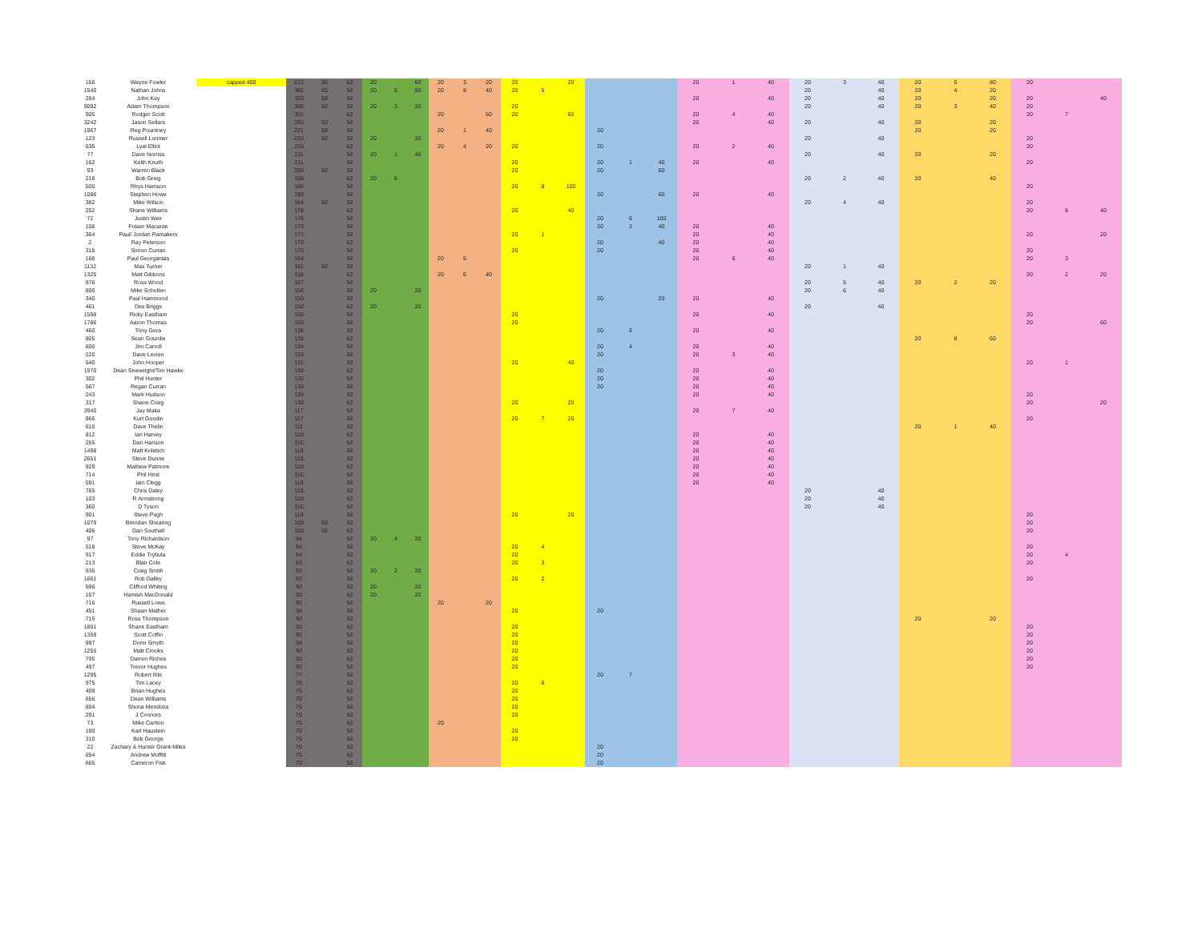| 156 | Wayne Fowler | capped 400 | 512 | 50 | 50 | 20 | | 60 | 20 | 3 | 20 | 20 | | 20 | | | | 20 | 1 | 40 | 20 | 3 | 40 | 20 | 5 | 80 | 20 | | |
| 1540 | Nathan Johns | | 382 | 50 | 50 | 20 | 5 | 60 | 20 | 8 | 40 | 20 | 5 | | | | | | | | 20 | | 40 | 20 | 4 | 20 | | | |
| 284 | John Key | | 320 | 50 | 50 | | | | | | | | | | | | | 20 | | 40 | 20 | | 40 | 20 | | 20 | 20 | | 40 |
| 9092 | Adam Thompson | | 306 | 50 | 50 | 20 | 3 | 20 | | | | 20 | | | | | | | | | 20 | | 40 | 20 | 3 | 40 | 20 | | |
| 905 | Rodger Scott | | 301 | | 50 | | | | 20 | | 60 | 20 | | 60 | | | | 20 | 4 | 40 | | | | | | | 20 | 7 | |
| 3242 | Jason Sellars | | 260 | 50 | 50 | | | | | | | | | | | | | 20 | | 40 | 20 | | 40 | 20 | | 20 | | | |
| 1967 | Reg Pountney | | 221 | 50 | 50 | | | | 20 | 1 | 40 | | | | 20 | | | | | | | | | 20 | | 20 | | | |
| 123 | Russell Lorimer | | 220 | 50 | 50 | 20 | | 20 | | | | | | | | | | | | | 20 | | 40 | | | | 20 | | |
| 635 | Lyal Elliot | | 216 | | 50 | | | | 20 | 4 | 20 | 20 | | | 20 | | | 20 | 2 | 40 | | | | | | | 20 | | |
| 77 | Dave Norriss | | 211 | | 50 | 20 | 1 | 40 | | | | | | | | | | | | | 20 | | 40 | 20 | | 20 | | | |
| 162 | Keith Knuth | | 211 | | 50 | | | | | | | 20 | | | 20 | 1 | 40 | 20 | | 40 | | | | | | | 20 | | |
| 93 | Warren Black | | 200 | 50 | 50 | | | | | | | 20 | | | 20 | | 60 | | | | | | | | | | | | |
| 218 | Bob Greig | | 198 | | 50 | 20 | 6 | | | | | | | | | | | | | | 20 | 2 | 40 | 20 | | 40 | | | |
| 500 | Rhys Harrison | | 198 | | 50 | | | | | | | 20 | 8 | 100 | | | | | | | | | | | | | 20 | | |
| 1086 | Stephen Howe | | 190 | | 50 | | | | | | | | | | 20 | | 60 | 20 | | 40 | | | | | | | | | |
| 382 | Mike Wilson | | 184 | 50 | 50 | | | | | | | | | | | | | | | | 20 | 4 | 40 | | | | 20 | | |
| 252 | Shane Williams | | 178 | | 50 | | | | | | | 20 | | 40 | | | | | | | | | | | | | 20 | 8 | 40 |
| 72 | Justin Weir | | 176 | | 50 | | | | | | | | | | 20 | 6 | 100 | | | | | | | | | | | | |
| 108 | Fraser Macarae | | 173 | | 50 | | | | | | | | | | 20 | 3 | 40 | 20 | | 40 | | | | | | | | | |
| 364 | Paul/ Jordan Ramakers | | 171 | | 50 | | | | | | | 20 | 1 | | | | | 20 | | 40 | | | | | | | 20 | | 20 |
| 2 | Ray Peterson | | 170 | | 50 | | | | | | | | | | 20 | | 40 | 20 | | 40 | | | | | | | | | |
| 318 | Simon Curran | | 170 | | 50 | | | | | | | 20 | | | 20 | | | 20 | | 40 | | | | | | | 20 | | |
| 168 | Paul Georgantas | | 164 | | 50 | | | | 20 | 5 | | | | | | | | 20 | 6 | 40 | | | | | | | 20 | 3 | |
| 1132 | Max Turner | | 161 | 50 | 50 | | | | | | | | | | | | | | | | 20 | 1 | 40 | | | | | | |
| 1325 | Matt Gibbons | | 158 | | 50 | | | | 20 | 6 | 40 | | | | | | | | | | | | | | | | 20 | 2 | 20 |
| 976 | Ross Wood | | 157 | | 50 | | | | | | | | | | | | | | | | 20 | 5 | 40 | 20 | 2 | 20 | | | |
| 800 | Mike Scholten | | 156 | | 50 | 20 | | 20 | | | | | | | | | | | | | 20 | 6 | 40 | | | | | | |
| 340 | Paul Hammond | | 150 | | 50 | | | | | | | | | | 20 | | 20 | 20 | | 40 | | | | | | | | | |
| 461 | Des Briggs | | 150 | | 50 | 20 | | 20 | | | | | | | | | | | | | 20 | | 40 | | | | | | |
| 1598 | Ricky Eastham | | 150 | | 50 | | | | | | | 20 | | | | | | 20 | | 40 | | | | | | | 20 | | |
| 1786 | Aaron Thomas | | 150 | | 50 | | | | | | | 20 | | | | | | | | | | | | | | | 20 | | 60 |
| 460 | Tony Gera | | 138 | | 50 | | | | | | | | | | 20 | 8 | | 20 | | 40 | | | | | | | | | |
| 805 | Sean Gourdie | | 138 | | 50 | | | | | | | | | | | | | | | | | | | 20 | 8 | 60 | | | |
| 600 | Jim Carroll | | 134 | | 50 | | | | | | | | | | 20 | 4 | | 20 | | 40 | | | | | | | | | |
| 220 | Dave Levien | | 133 | | 50 | | | | | | | | | | 20 | | | 20 | 3 | 40 | | | | | | | | | |
| 540 | John Hooper | | 131 | | 50 | | | | | | | 20 | | 40 | | | | | | | | | | | | | 20 | 1 | |
| 1970 | Dean Sivewright/Tim Hawke | | 130 | | 50 | | | | | | | | | | 20 | | | 20 | | 40 | | | | | | | | | |
| 302 | Phil Hunter | | 130 | | 50 | | | | | | | | | | 20 | | | 20 | | 40 | | | | | | | | | |
| 567 | Regan Curran | | 130 | | 50 | | | | | | | | | | 20 | | | 20 | | 40 | | | | | | | | | |
| 243 | Mark Hudson | | 130 | | 50 | | | | | | | | | | | | | 20 | | 40 | | | | | | | 20 | | |
| 317 | Shane Craig | | 130 | | 50 | | | | | | | 20 | | 20 | | | | | | | | | | | | | 20 | | 20 |
| 3940 | Jay Maka | | 117 | | 50 | | | | | | | | | | | | | 20 | 7 | 40 | | | | | | | | | |
| 966 | Kurt Goodin | | 117 | | 50 | | | | | | | 20 | 7 | 20 | | | | | | | | | | | | | 20 | | |
| 610 | Dave Thelin | | 111 | | 50 | | | | | | | | | | | | | | | | | | | 20 | 1 | 40 | | | |
| 812 | Ian Harvey | | 110 | | 50 | | | | | | | | | | | | | 20 | | 40 | | | | | | | | | |
| 255 | Dan Harison | | 110 | | 50 | | | | | | | | | | | | | 20 | | 40 | | | | | | | | | |
| 1498 | Matt Kriletich | | 110 | | 50 | | | | | | | | | | | | | 20 | | 40 | | | | | | | | | |
| 2651 | Steve Dunne | | 110 | | 50 | | | | | | | | | | | | | 20 | | 40 | | | | | | | | | |
| 929 | Mathew Patmore | | 110 | | 50 | | | | | | | | | | | | | 20 | | 40 | | | | | | | | | |
| 714 | Phil Hirst | | 110 | | 50 | | | | | | | | | | | | | 20 | | 40 | | | | | | | | | |
| 591 | Iain Clegg | | 110 | | 50 | | | | | | | | | | | | | 20 | | 40 | | | | | | | | | |
| 765 | Chris Daley | | 110 | | 50 | | | | | | | | | | | | | | | | 20 | | 40 | | | | | | |
| 103 | R Armstrong | | 110 | | 50 | | | | | | | | | | | | | | | | 20 | | 40 | | | | | | |
| 360 | D Tyson | | 110 | | 50 | | | | | | | | | | | | | | | | 20 | | 40 | | | | | | |
| 901 | Steve Pugh | | 110 | | 50 | | | | | | | 20 | | 20 | | | | | | | | | | | | | 20 | | |
| 1079 | Brendan Shearing | | 100 | 50 | 50 | | | | | | | | | | | | | | | | | | | | | | 20 | | |
| 406 | Dan Southall | | 100 | 50 | 50 | | | | | | | | | | | | | | | | | | | | | | 20 | | |
| 97 | Tony Richardson | | 94 | | 50 | 20 | 4 | 20 | | | | | | | | | | | | | | | | | | | | | |
| 518 | Steve McKay | | 94 | | 50 | | | | | | | 20 | 4 | | | | | | | | | | | | | | 20 | | |
| 517 | Eddie Trybula | | 94 | | 50 | | | | | | | 20 | | | | | | | | | | | | | | | 20 | 4 | |
| 213 | Blair Cole | | 93 | | 50 | | | | | | | 20 | 3 | | | | | | | | | | | | | | 20 | | |
| 935 | Craig Smith | | 92 | | 50 | 20 | 2 | 20 | | | | | | | | | | | | | | | | | | | | | |
| 1661 | Rob Dalley | | 92 | | 50 | | | | | | | 20 | 2 | | | | | | | | | | | | | | 20 | | |
| 596 | Clifford Whiting | | 90 | | 50 | 20 | | 20 | | | | | | | | | | | | | | | | | | | | | |
| 157 | Hamish MacDonald | | 90 | | 50 | 20 | | 20 | | | | | | | | | | | | | | | | | | | | | |
| 716 | Russell Lowe | | 90 | | 50 | | | | 20 | | 20 | | | | | | | | | | | | | | | | | | |
| 451 | Shaun Mather | | 90 | | 50 | | | | | | | 20 | | | 20 | | | | | | | | | | | | | | |
| 715 | Ross Thompson | | 90 | | 50 | | | | | | | | | | | | | | | | | | | 20 | | 20 | | | |
| 1801 | Shane Eastham | | 90 | | 50 | | | | | | | 20 | | | | | | | | | | | | | | | 20 | | |
| 1359 | Scott Coffin | | 90 | | 50 | | | | | | | 20 | | | | | | | | | | | | | | | 20 | | |
| 997 | Donn Smyth | | 90 | | 50 | | | | | | | 20 | | | | | | | | | | | | | | | 20 | | |
| 1255 | Matt Crooks | | 90 | | 50 | | | | | | | 20 | | | | | | | | | | | | | | | 20 | | |
| 795 | Darren Riches | | 90 | | 50 | | | | | | | 20 | | | | | | | | | | | | | | | 20 | | |
| 497 | Trevor Hughes | | 90 | | 50 | | | | | | | 20 | | | | | | | | | | | | | | | 20 | | |
| 1295 | Robert Ihle | | 77 | | 50 | | | | | | | | | | 20 | 7 | | | | | | | | | | | | | |
| 975 | Tim Lacey | | 76 | | 50 | | | | | | | 20 | 6 | | | | | | | | | | | | | | | | |
| 459 | Brian Hughes | | 70 | | 50 | | | | | | | 20 | | | | | | | | | | | | | | | | | |
| 656 | Dean Williams | | 70 | | 50 | | | | | | | 20 | | | | | | | | | | | | | | | | | |
| 804 | Shona Mendoza | | 70 | | 50 | | | | | | | 20 | | | | | | | | | | | | | | | | | |
| 291 | J Connors | | 70 | | 50 | | | | | | | 20 | | | | | | | | | | | | | | | | | |
| 73 | Mike Carlton | | 70 | | 50 | | | | 20 | | | | | | | | | | | | | | | | | | | | |
| 190 | Karl Haustein | | 70 | | 50 | | | | | | | 20 | | | | | | | | | | | | | | | | | |
| 310 | Bob George | | 70 | | 50 | | | | | | | 20 | | | | | | | | | | | | | | | | | |
| 22 | Zachary & Hunter Grant-Miles | | 70 | | 50 | | | | | | | | | | 20 | | | | | | | | | | | | | | |
| 654 | Andrew Moffitt | | 70 | | 50 | | | | | | | | | | 20 | | | | | | | | | | | | | | |
| 665 | Cameron Fisk | | 70 | | 50 | | | | | | | | | | 20 | | | | | | | | | | | | | | |